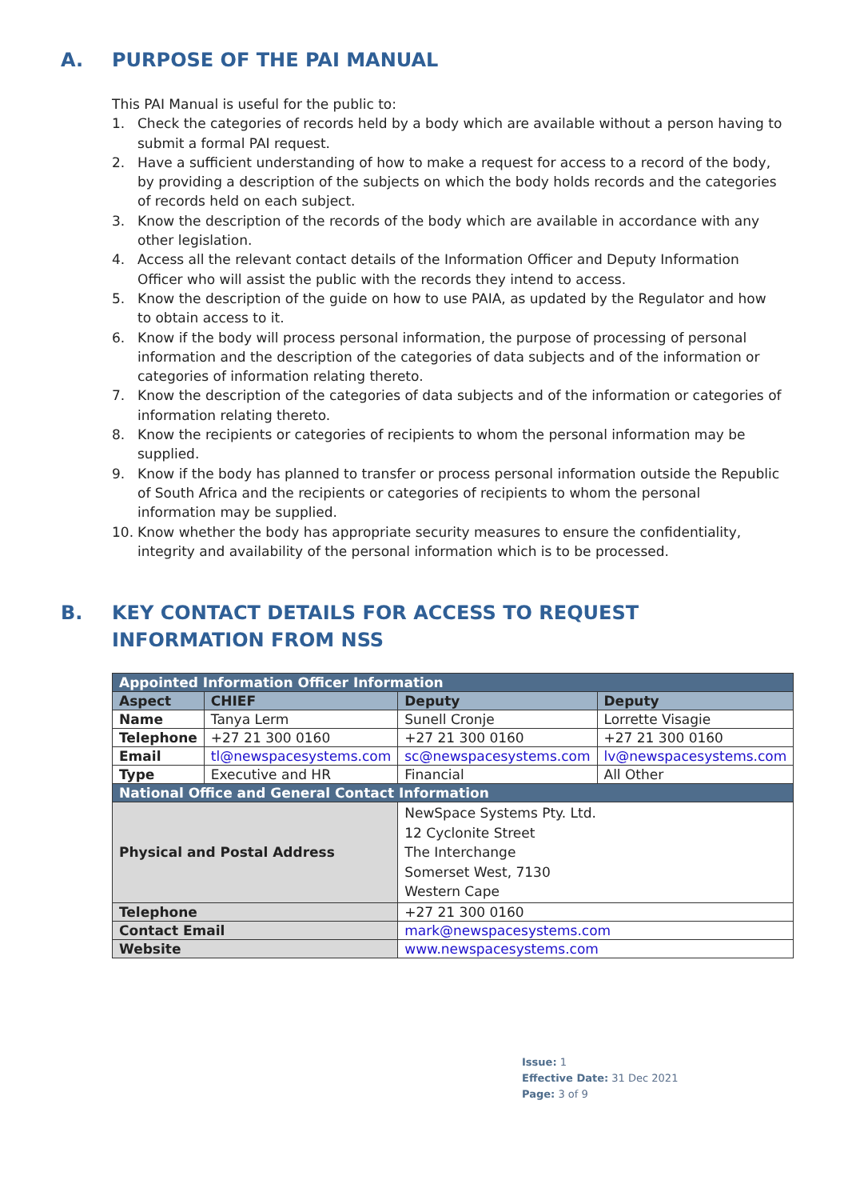A. PURPOSE OF THE PAI MANUAL
This PAI Manual is useful for the public to:
1. Check the categories of records held by a body which are available without a person having to submit a formal PAI request.
2. Have a sufficient understanding of how to make a request for access to a record of the body, by providing a description of the subjects on which the body holds records and the categories of records held on each subject.
3. Know the description of the records of the body which are available in accordance with any other legislation.
4. Access all the relevant contact details of the Information Officer and Deputy Information Officer who will assist the public with the records they intend to access.
5. Know the description of the guide on how to use PAIA, as updated by the Regulator and how to obtain access to it.
6. Know if the body will process personal information, the purpose of processing of personal information and the description of the categories of data subjects and of the information or categories of information relating thereto.
7. Know the description of the categories of data subjects and of the information or categories of information relating thereto.
8. Know the recipients or categories of recipients to whom the personal information may be supplied.
9. Know if the body has planned to transfer or process personal information outside the Republic of South Africa and the recipients or categories of recipients to whom the personal information may be supplied.
10. Know whether the body has appropriate security measures to ensure the confidentiality, integrity and availability of the personal information which is to be processed.
B. KEY CONTACT DETAILS FOR ACCESS TO REQUEST INFORMATION FROM NSS
| Appointed Information Officer Information | | | |
| Aspect | CHIEF | Deputy | Deputy |
| Name | Tanya Lerm | Sunell Cronje | Lorrette Visagie |
| Telephone | +27 21 300 0160 | +27 21 300 0160 | +27 21 300 0160 |
| Email | tl@newspacesystems.com | sc@newspacesystems.com | lv@newspacesystems.com |
| Type | Executive and HR | Financial | All Other |
| National Office and General Contact Information | | | |
| Physical and Postal Address | | NewSpace Systems Pty. Ltd. 12 Cyclonite Street The Interchange Somerset West, 7130 Western Cape | |
| Telephone | | +27 21 300 0160 | |
| Contact Email | | mark@newspacesystems.com | |
| Website | | www.newspacesystems.com | |
Issue: 1
Effective Date: 31 Dec 2021
Page: 3 of 9